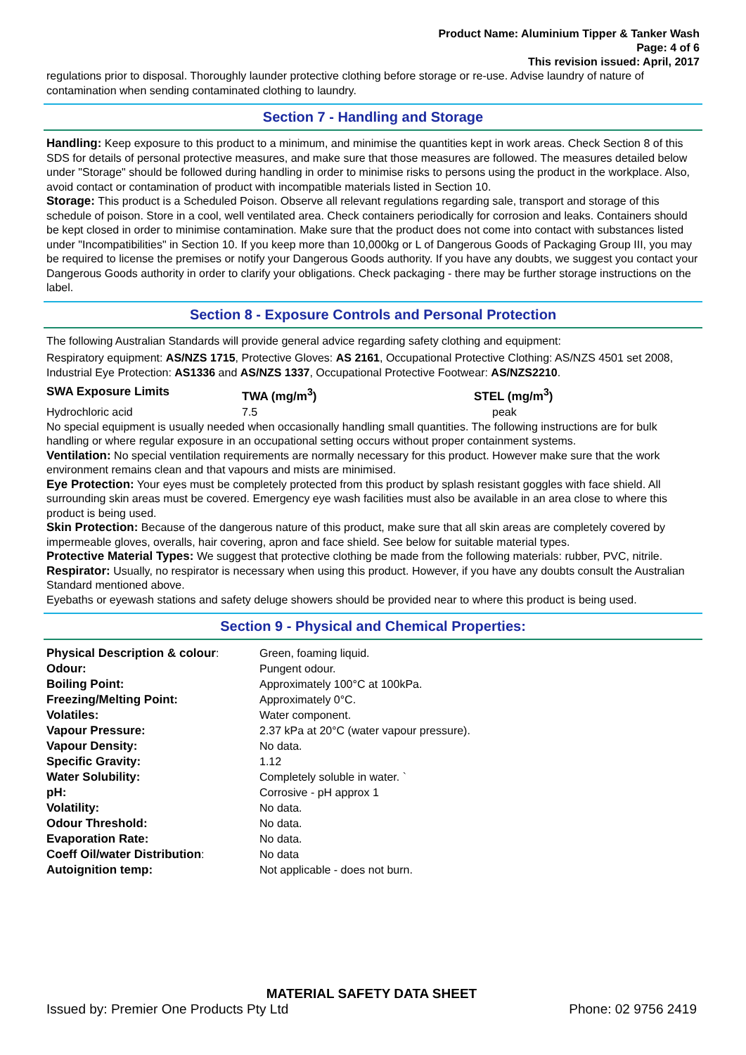Product Name: Aluminium Tipper & Tanker Wash
Page: 4 of 6
This revision issued: April, 2017
regulations prior to disposal. Thoroughly launder protective clothing before storage or re-use. Advise laundry of nature of contamination when sending contaminated clothing to laundry.
Section 7 - Handling and Storage
Handling: Keep exposure to this product to a minimum, and minimise the quantities kept in work areas. Check Section 8 of this SDS for details of personal protective measures, and make sure that those measures are followed. The measures detailed below under "Storage" should be followed during handling in order to minimise risks to persons using the product in the workplace. Also, avoid contact or contamination of product with incompatible materials listed in Section 10.
Storage: This product is a Scheduled Poison. Observe all relevant regulations regarding sale, transport and storage of this schedule of poison. Store in a cool, well ventilated area. Check containers periodically for corrosion and leaks. Containers should be kept closed in order to minimise contamination. Make sure that the product does not come into contact with substances listed under "Incompatibilities" in Section 10. If you keep more than 10,000kg or L of Dangerous Goods of Packaging Group III, you may be required to license the premises or notify your Dangerous Goods authority. If you have any doubts, we suggest you contact your Dangerous Goods authority in order to clarify your obligations. Check packaging - there may be further storage instructions on the label.
Section 8 - Exposure Controls and Personal Protection
The following Australian Standards will provide general advice regarding safety clothing and equipment:
Respiratory equipment: AS/NZS 1715, Protective Gloves: AS 2161, Occupational Protective Clothing: AS/NZS 4501 set 2008, Industrial Eye Protection: AS1336 and AS/NZS 1337, Occupational Protective Footwear: AS/NZS2210.
| SWA Exposure Limits | TWA (mg/m<sup>3</sup>) | STEL (mg/m<sup>3</sup>) |
| Hydrochloric acid | 7.5 | peak |
No special equipment is usually needed when occasionally handling small quantities. The following instructions are for bulk handling or where regular exposure in an occupational setting occurs without proper containment systems.
Ventilation: No special ventilation requirements are normally necessary for this product. However make sure that the work environment remains clean and that vapours and mists are minimised.
Eye Protection: Your eyes must be completely protected from this product by splash resistant goggles with face shield. All surrounding skin areas must be covered. Emergency eye wash facilities must also be available in an area close to where this product is being used.
Skin Protection: Because of the dangerous nature of this product, make sure that all skin areas are completely covered by impermeable gloves, overalls, hair covering, apron and face shield. See below for suitable material types.
Protective Material Types: We suggest that protective clothing be made from the following materials: rubber, PVC, nitrile.
Respirator: Usually, no respirator is necessary when using this product. However, if you have any doubts consult the Australian Standard mentioned above.
Eyebaths or eyewash stations and safety deluge showers should be provided near to where this product is being used.
Section 9 - Physical and Chemical Properties:
| Physical Description & colour : | Green, foaming liquid. |
| Odour: | Pungent odour. |
| Boiling Point: | Approximately 100°C at 100kPa. |
| Freezing/Melting Point: | Approximately 0°C. |
| Volatiles: | Water component. |
| Vapour Pressure: | 2.37 kPa at 20°C (water vapour pressure). |
| Vapour Density: | No data. |
| Specific Gravity: | 1.12 |
| Water Solubility: | Completely soluble in water. ` |
| pH: | Corrosive - pH approx 1 |
| Volatility: | No data. |
| Odour Threshold: | No data. |
| Evaporation Rate: | No data. |
| Coeff Oil/water Distribution : | No data |
| Autoignition temp: | Not applicable - does not burn. |
MATERIAL SAFETY DATA SHEET
Issued by: Premier One Products Pty Ltd Phone: 02 9756 2419